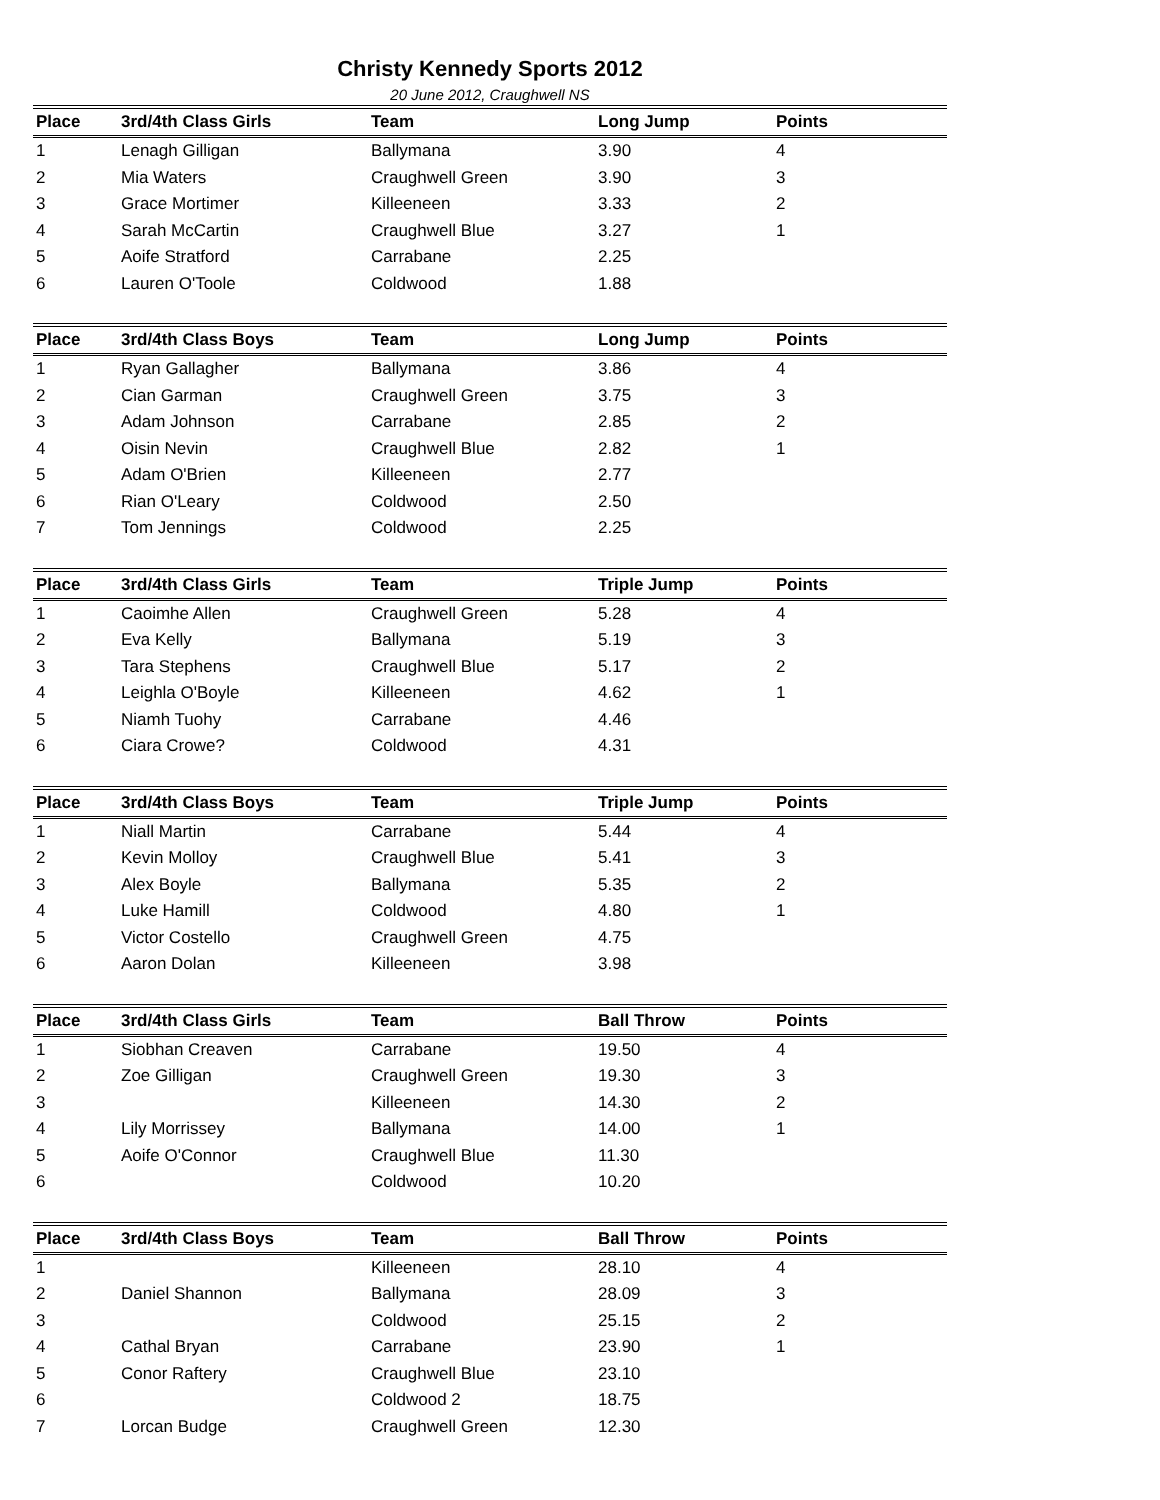Christy Kennedy Sports 2012
20 June 2012, Craughwell NS
| Place | 3rd/4th Class Girls | Team | Long Jump | Points |
| --- | --- | --- | --- | --- |
| 1 | Lenagh Gilligan | Ballymana | 3.90 | 4 |
| 2 | Mia Waters | Craughwell Green | 3.90 | 3 |
| 3 | Grace Mortimer | Killeeneen | 3.33 | 2 |
| 4 | Sarah McCartin | Craughwell Blue | 3.27 | 1 |
| 5 | Aoife Stratford | Carrabane | 2.25 | |
| 6 | Lauren O'Toole | Coldwood | 1.88 | |
| Place | 3rd/4th Class Boys | Team | Long Jump | Points |
| --- | --- | --- | --- | --- |
| 1 | Ryan Gallagher | Ballymana | 3.86 | 4 |
| 2 | Cian Garman | Craughwell Green | 3.75 | 3 |
| 3 | Adam Johnson | Carrabane | 2.85 | 2 |
| 4 | Oisin Nevin | Craughwell Blue | 2.82 | 1 |
| 5 | Adam O'Brien | Killeeneen | 2.77 | |
| 6 | Rian O'Leary | Coldwood | 2.50 | |
| 7 | Tom Jennings | Coldwood | 2.25 | |
| Place | 3rd/4th Class Girls | Team | Triple Jump | Points |
| --- | --- | --- | --- | --- |
| 1 | Caoimhe Allen | Craughwell Green | 5.28 | 4 |
| 2 | Eva Kelly | Ballymana | 5.19 | 3 |
| 3 | Tara Stephens | Craughwell Blue | 5.17 | 2 |
| 4 | Leighla O'Boyle | Killeeneen | 4.62 | 1 |
| 5 | Niamh Tuohy | Carrabane | 4.46 | |
| 6 | Ciara Crowe? | Coldwood | 4.31 | |
| Place | 3rd/4th Class Boys | Team | Triple Jump | Points |
| --- | --- | --- | --- | --- |
| 1 | Niall Martin | Carrabane | 5.44 | 4 |
| 2 | Kevin Molloy | Craughwell Blue | 5.41 | 3 |
| 3 | Alex Boyle | Ballymana | 5.35 | 2 |
| 4 | Luke Hamill | Coldwood | 4.80 | 1 |
| 5 | Victor Costello | Craughwell Green | 4.75 | |
| 6 | Aaron Dolan | Killeeneen | 3.98 | |
| Place | 3rd/4th Class Girls | Team | Ball Throw | Points |
| --- | --- | --- | --- | --- |
| 1 | Siobhan Creaven | Carrabane | 19.50 | 4 |
| 2 | Zoe Gilligan | Craughwell Green | 19.30 | 3 |
| 3 | | Killeeneen | 14.30 | 2 |
| 4 | Lily Morrissey | Ballymana | 14.00 | 1 |
| 5 | Aoife O'Connor | Craughwell Blue | 11.30 | |
| 6 | | Coldwood | 10.20 | |
| Place | 3rd/4th Class Boys | Team | Ball Throw | Points |
| --- | --- | --- | --- | --- |
| 1 | | Killeeneen | 28.10 | 4 |
| 2 | Daniel Shannon | Ballymana | 28.09 | 3 |
| 3 | | Coldwood | 25.15 | 2 |
| 4 | Cathal Bryan | Carrabane | 23.90 | 1 |
| 5 | Conor Raftery | Craughwell Blue | 23.10 | |
| 6 | | Coldwood 2 | 18.75 | |
| 7 | Lorcan Budge | Craughwell Green | 12.30 | |